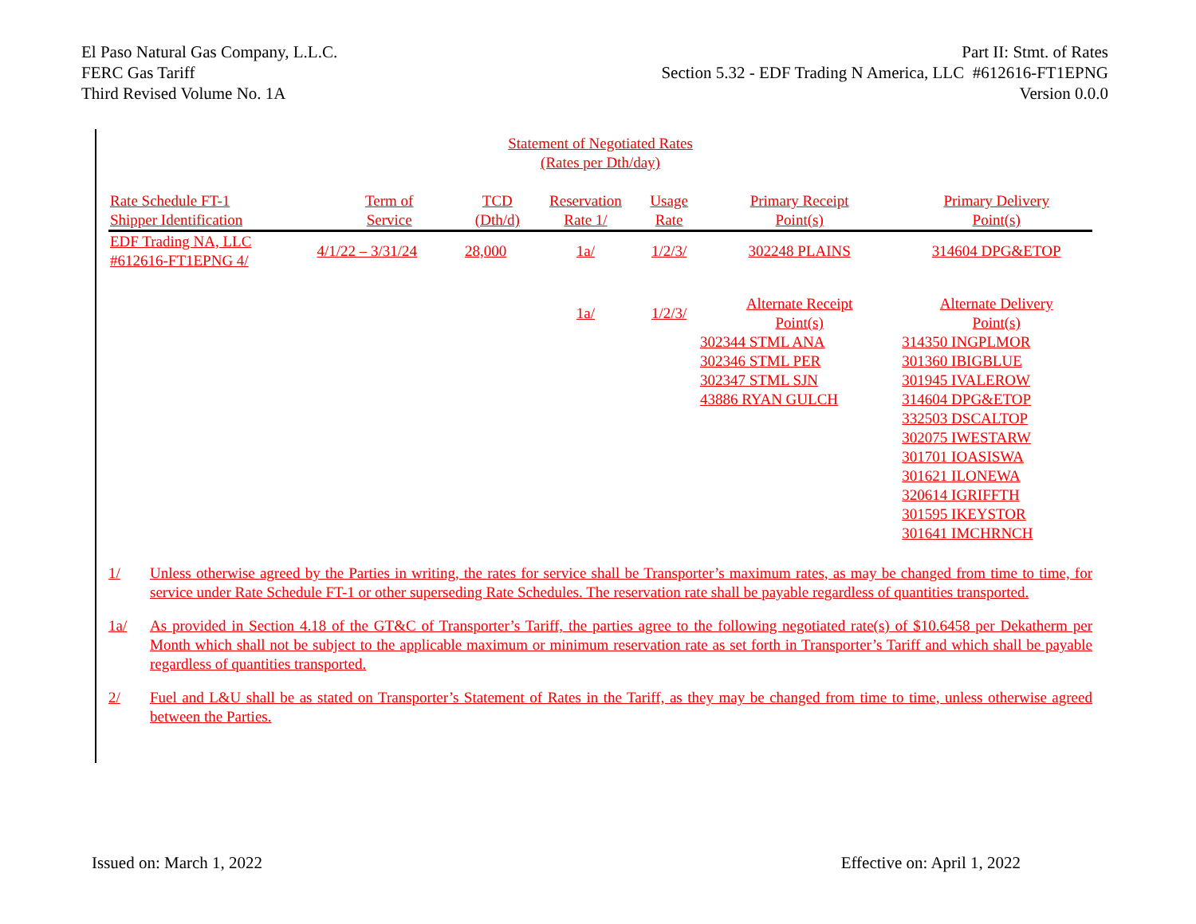El Paso Natural Gas Company, L.L.C.
FERC Gas Tariff
Third Revised Volume No. 1A
Part II: Stmt. of Rates
Section 5.32 - EDF Trading N America, LLC #612616-FT1EPNG
Version 0.0.0
Statement of Negotiated Rates
(Rates per Dth/day)
| Rate Schedule FT-1 Shipper Identification | Term of Service | TCD (Dth/d) | Reservation Rate 1/ | Usage Rate | Primary Receipt Point(s) | Primary Delivery Point(s) |
| --- | --- | --- | --- | --- | --- | --- |
| EDF Trading NA, LLC #612616-FT1EPNG 4/ | 4/1/22 – 3/31/24 | 28,000 | 1a/ | 1/2/3/ | 302248 PLAINS | 314604 DPG&ETOP |
| | | | 1a/ | 1/2/3/ | Alternate Receipt Point(s) | Alternate Delivery Point(s) |
| | | | | | 302344 STML ANA | 314350 INGPLMOR |
| | | | | | 302346 STML PER | 301360 IBIGBLUE |
| | | | | | 302347 STML SJN | 301945 IVALEROW |
| | | | | | 43886 RYAN GULCH | 314604 DPG&ETOP |
| | | | | | | 332503 DSCALTOP |
| | | | | | | 302075 IWESTARW |
| | | | | | | 301701 IOASISWA |
| | | | | | | 301621 ILONEWA |
| | | | | | | 320614 IGRIFFTH |
| | | | | | | 301595 IKEYSTOR |
| | | | | | | 301641 IMCHRNCH |
1/ Unless otherwise agreed by the Parties in writing, the rates for service shall be Transporter’s maximum rates, as may be changed from time to time, for service under Rate Schedule FT-1 or other superseding Rate Schedules. The reservation rate shall be payable regardless of quantities transported.
1a/ As provided in Section 4.18 of the GT&C of Transporter’s Tariff, the parties agree to the following negotiated rate(s) of $10.6458 per Dekatherm per Month which shall not be subject to the applicable maximum or minimum reservation rate as set forth in Transporter’s Tariff and which shall be payable regardless of quantities transported.
2/ Fuel and L&U shall be as stated on Transporter’s Statement of Rates in the Tariff, as they may be changed from time to time, unless otherwise agreed between the Parties.
Issued on: March 1, 2022 Effective on: April 1, 2022